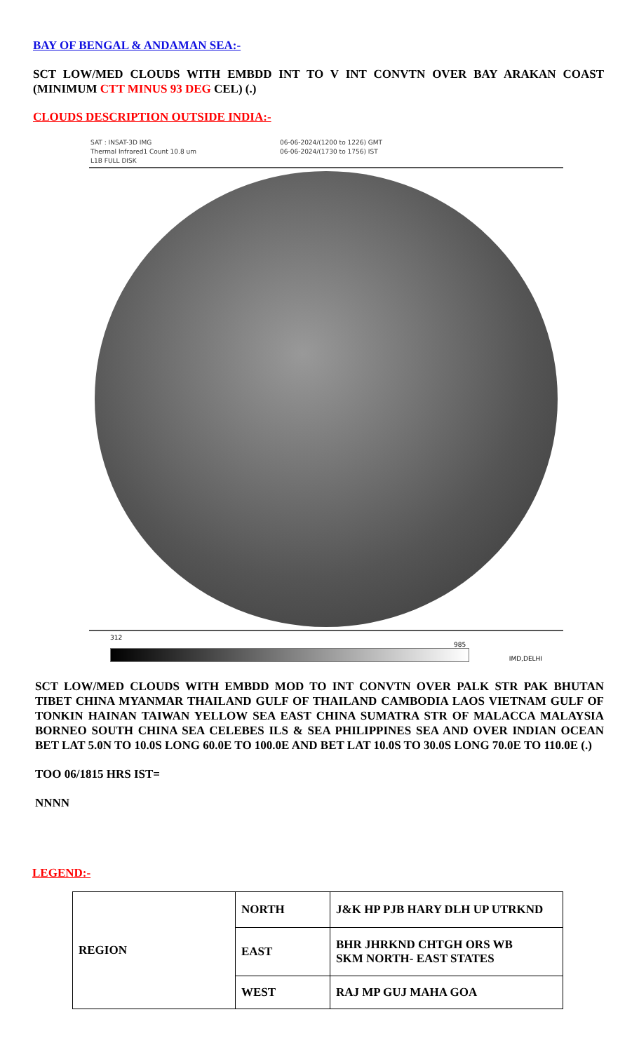BAY OF BENGAL & ANDAMAN SEA:-
SCT LOW/MED CLOUDS WITH EMBDD INT TO V INT CONVTN OVER BAY ARAKAN COAST (MINIMUM CTT MINUS 93 DEG CEL) (.)
CLOUDS DESCRIPTION OUTSIDE INDIA:-
SAT : INSAT-3D IMG
Thermal Infrared1 Count 10.8 um
L1B FULL DISK
06-06-2024/(1200 to 1226) GMT
06-06-2024/(1730 to 1756) IST
312 985
IMD,DELHI
SCT LOW/MED CLOUDS WITH EMBDD MOD TO INT CONVTN OVER PALK STR PAK BHUTAN TIBET CHINA MYANMAR THAILAND GULF OF THAILAND CAMBODIA LAOS VIETNAM GULF OF TONKIN HAINAN TAIWAN YELLOW SEA EAST CHINA SUMATRA STR OF MALACCA MALAYSIA BORNEO SOUTH CHINA SEA CELEBES ILS & SEA PHILIPPINES SEA AND OVER INDIAN OCEAN BET LAT 5.0N TO 10.0S LONG 60.0E TO 100.0E AND BET LAT 10.0S TO 30.0S LONG 70.0E TO 110.0E (.)
TOO 06/1815 HRS IST=
NNNN
LEGEND:-
| REGION | NORTH | J&K HP PJB HARY DLH UP UTRKND |
| | EAST | BHR JHRKND CHTGH ORS WB SKM NORTH- EAST STATES |
| | WEST | RAJ MP GUJ MAHA GOA |